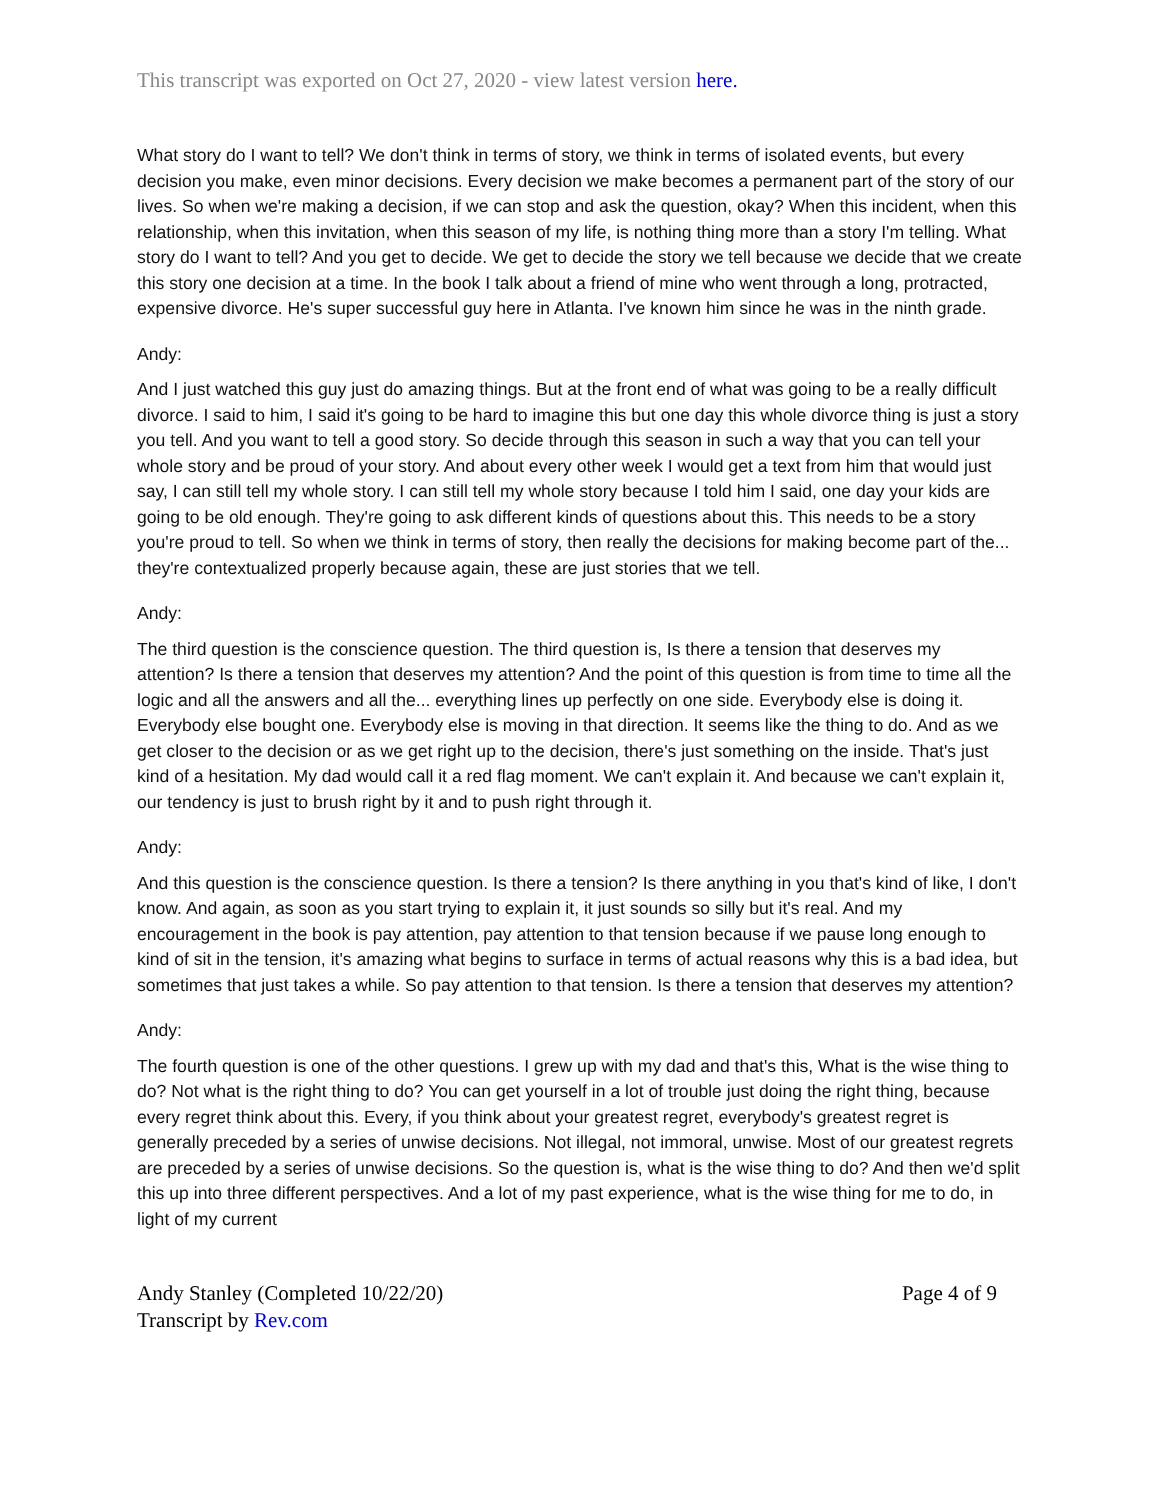This transcript was exported on Oct 27, 2020 - view latest version here.
What story do I want to tell? We don't think in terms of story, we think in terms of isolated events, but every decision you make, even minor decisions. Every decision we make becomes a permanent part of the story of our lives. So when we're making a decision, if we can stop and ask the question, okay? When this incident, when this relationship, when this invitation, when this season of my life, is nothing thing more than a story I'm telling. What story do I want to tell? And you get to decide. We get to decide the story we tell because we decide that we create this story one decision at a time. In the book I talk about a friend of mine who went through a long, protracted, expensive divorce. He's super successful guy here in Atlanta. I've known him since he was in the ninth grade.
Andy:
And I just watched this guy just do amazing things. But at the front end of what was going to be a really difficult divorce. I said to him, I said it's going to be hard to imagine this but one day this whole divorce thing is just a story you tell. And you want to tell a good story. So decide through this season in such a way that you can tell your whole story and be proud of your story. And about every other week I would get a text from him that would just say, I can still tell my whole story. I can still tell my whole story because I told him I said, one day your kids are going to be old enough. They're going to ask different kinds of questions about this. This needs to be a story you're proud to tell. So when we think in terms of story, then really the decisions for making become part of the... they're contextualized properly because again, these are just stories that we tell.
Andy:
The third question is the conscience question. The third question is, Is there a tension that deserves my attention? Is there a tension that deserves my attention? And the point of this question is from time to time all the logic and all the answers and all the... everything lines up perfectly on one side. Everybody else is doing it. Everybody else bought one. Everybody else is moving in that direction. It seems like the thing to do. And as we get closer to the decision or as we get right up to the decision, there's just something on the inside. That's just kind of a hesitation. My dad would call it a red flag moment. We can't explain it. And because we can't explain it, our tendency is just to brush right by it and to push right through it.
Andy:
And this question is the conscience question. Is there a tension? Is there anything in you that's kind of like, I don't know. And again, as soon as you start trying to explain it, it just sounds so silly but it's real. And my encouragement in the book is pay attention, pay attention to that tension because if we pause long enough to kind of sit in the tension, it's amazing what begins to surface in terms of actual reasons why this is a bad idea, but sometimes that just takes a while. So pay attention to that tension. Is there a tension that deserves my attention?
Andy:
The fourth question is one of the other questions. I grew up with my dad and that's this, What is the wise thing to do? Not what is the right thing to do? You can get yourself in a lot of trouble just doing the right thing, because every regret think about this. Every, if you think about your greatest regret, everybody's greatest regret is generally preceded by a series of unwise decisions. Not illegal, not immoral, unwise. Most of our greatest regrets are preceded by a series of unwise decisions. So the question is, what is the wise thing to do? And then we'd split this up into three different perspectives. And a lot of my past experience, what is the wise thing for me to do, in light of my current
Andy Stanley (Completed 10/22/20)
Transcript by Rev.com
Page 4 of 9